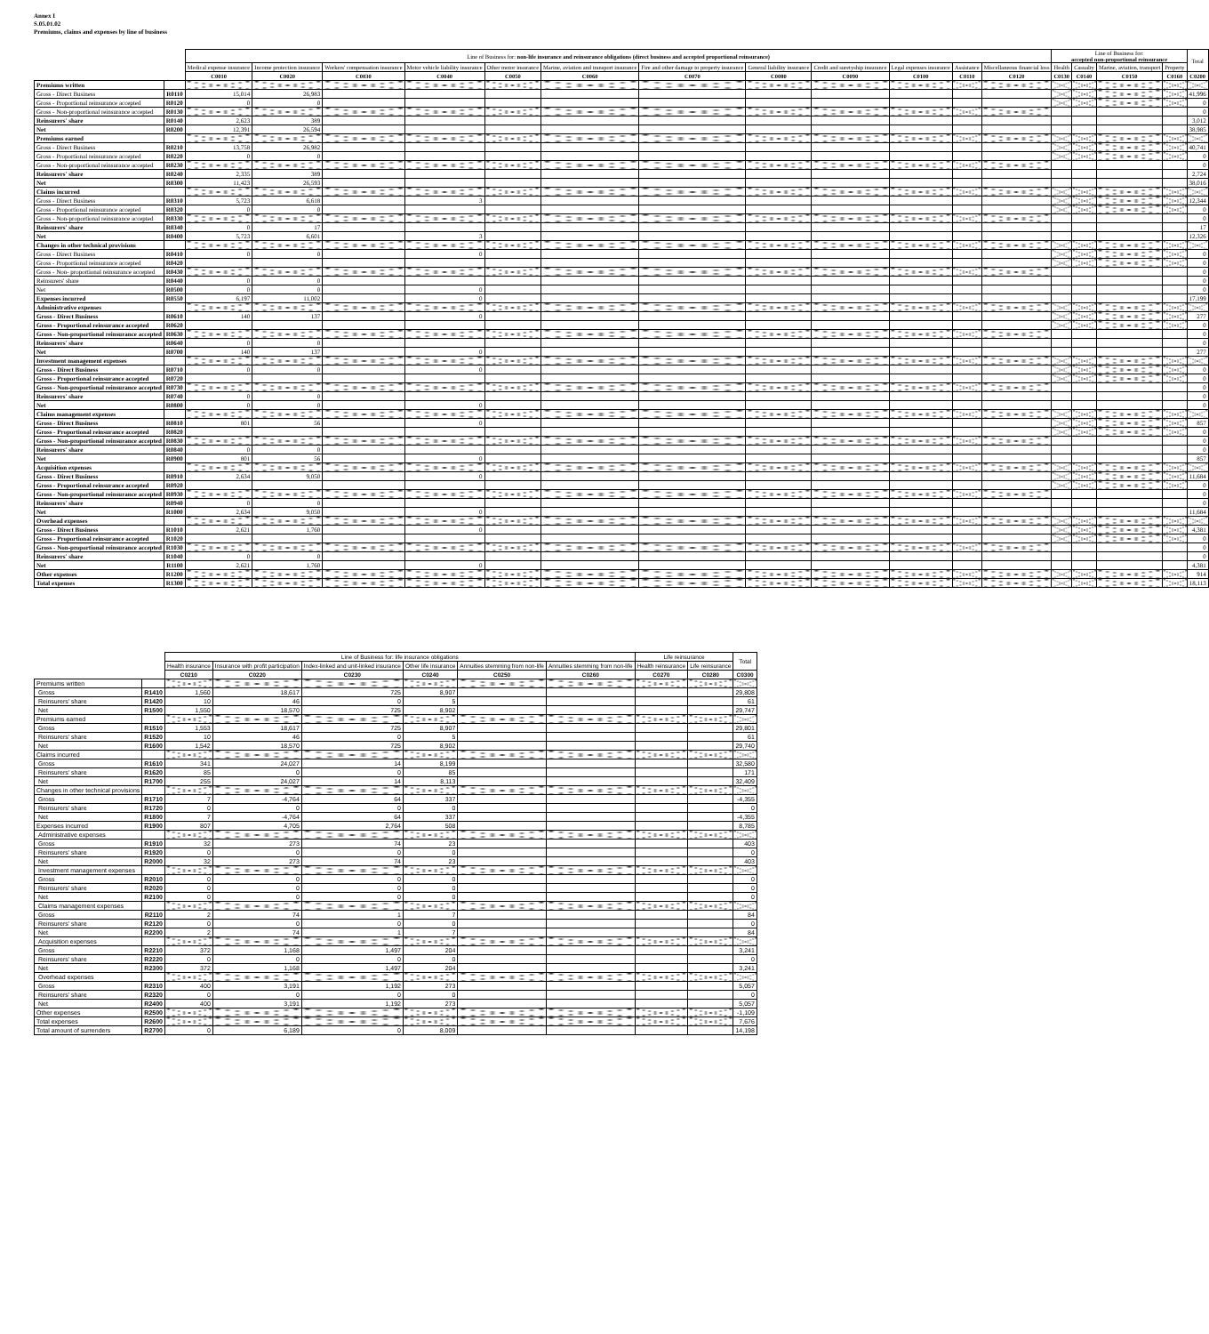Annex I
S.05.01.02
Premiums, claims and expenses by line of business
| | | Line of Business for: non-life insurance and reinsurance obligations (direct business and accepted proportional reinsurance) | | | | | | | | | | | | Line of Business for: accepted non-proportional reinsurance | | | | Total |
| --- | --- | --- | --- | --- | --- | --- | --- | --- | --- | --- | --- | --- | --- | --- | --- | --- | --- | --- |
| | | Medical expense insurance | Income protection insurance | Workers' compensation insurance | Motor vehicle liability insurance | Other motor insurance | Marine, aviation and transport insurance | Fire and other damage to property insurance | General liability insurance | Credit and suretyship insurance | Legal expenses insurance | Assistance | Miscellaneous financial loss | Health | Casualty | Marine, aviation, transport | Property | |
| | | C0010 | C0020 | C0030 | C0040 | C0050 | C0060 | C0070 | C0080 | C0090 | C0100 | C0110 | C0120 | C0130 | C0140 | C0150 | C0160 | C0200 |
| Premiums written | | | | | | | | | | | | | | | | | | |
| Gross - Direct Business | R0110 | 15,014 | 26,983 | | | | | | | | | | | | | | | 41,996 |
| Gross - Proportional reinsurance accepted | R0120 | 0 | 0 | | | | | | | | | | | | | | | 0 |
| Gross - Non-proportional reinsurance accepted | R0130 | | | | | | | | | | | | | | | | | 0 |
| Reinsurers' share | R0140 | 2,623 | 389 | | | | | | | | | | | | | | | 3,012 |
| Net | R0200 | 12,391 | 26,594 | | | | | | | | | | | | | | | 38,985 |
| Premiums earned | | | | | | | | | | | | | | | | | | |
| Gross - Direct Business | R0210 | 13,758 | 26,982 | | | | | | | | | | | | | | | 40,741 |
| Gross - Proportional reinsurance accepted | R0220 | 0 | 0 | | | | | | | | | | | | | | | 0 |
| Gross - Non-proportional reinsurance accepted | R0230 | | | | | | | | | | | | | | | | | 0 |
| Reinsurers' share | R0240 | 2,335 | 389 | | | | | | | | | | | | | | | 2,724 |
| Net | R0300 | 11,423 | 26,593 | | | | | | | | | | | | | | | 38,016 |
| Claims incurred | | | | | | | | | | | | | | | | | | |
| Gross - Direct Business | R0310 | 5,723 | 6,618 | | 3 | | | | | | | | | | | | | 12,344 |
| Gross - Proportional reinsurance accepted | R0320 | 0 | 0 | | | | | | | | | | | | | | | 0 |
| Gross - Non-proportional reinsurance accepted | R0330 | | | | | | | | | | | | | | | | | 0 |
| Reinsurers' share | R0340 | 0 | 17 | | | | | | | | | | | | | | | 17 |
| Net | R0400 | 5,723 | 6,601 | | 3 | | | | | | | | | | | | | 12,326 |
| Changes in other technical provisions | | | | | | | | | | | | | | | | | | |
| Gross - Direct Business | R0410 | 0 | 0 | | 0 | | | | | | | | | | | | | 0 |
| Gross - Proportional reinsurance accepted | R0420 | | | | | | | | | | | | | | | | | 0 |
| Gross - Non- proportional reinsurance accepted | R0430 | | | | | | | | | | | | | | | | | 0 |
| Reinsurers' share | R0440 | 0 | 0 | | | | | | | | | | | | | | | 0 |
| Net | R0500 | 0 | 0 | | 0 | | | | | | | | | | | | | 0 |
| Expenses incurred | R0550 | 6,197 | 11,002 | | 0 | | | | | | | | | | | | | 17,199 |
| Administrative expenses | | | | | | | | | | | | | | | | | | |
| Gross - Direct Business | R0610 | 140 | 137 | | 0 | | | | | | | | | | | | | 277 |
| Gross - Proportional reinsurance accepted | R0620 | | | | | | | | | | | | | | | | | 0 |
| Gross - Non-proportional reinsurance accepted | R0630 | | | | | | | | | | | | | | | | | 0 |
| Reinsurers' share | R0640 | 0 | 0 | | | | | | | | | | | | | | | 0 |
| Net | R0700 | 140 | 137 | | 0 | | | | | | | | | | | | | 277 |
| Investment management expenses | | | | | | | | | | | | | | | | | | |
| Gross - Direct Business | R0710 | 0 | 0 | | 0 | | | | | | | | | | | | | 0 |
| Gross - Proportional reinsurance accepted | R0720 | | | | | | | | | | | | | | | | | 0 |
| Gross - Non-proportional reinsurance accepted | R0730 | | | | | | | | | | | | | | | | | 0 |
| Reinsurers' share | R0740 | 0 | 0 | | | | | | | | | | | | | | | 0 |
| Net | R0800 | 0 | 0 | | 0 | | | | | | | | | | | | | 0 |
| Claims management expenses | | | | | | | | | | | | | | | | | | |
| Gross - Direct Business | R0810 | 801 | 56 | | 0 | | | | | | | | | | | | | 857 |
| Gross - Proportional reinsurance accepted | R0820 | | | | | | | | | | | | | | | | | 0 |
| Gross - Non-proportional reinsurance accepted | R0830 | | | | | | | | | | | | | | | | | 0 |
| Reinsurers' share | R0840 | 0 | 0 | | | | | | | | | | | | | | | 0 |
| Net | R0900 | 801 | 56 | | 0 | | | | | | | | | | | | | 857 |
| Acquisition expenses | | | | | | | | | | | | | | | | | | |
| Gross - Direct Business | R0910 | 2,634 | 9,050 | | 0 | | | | | | | | | | | | | 11,684 |
| Gross - Proportional reinsurance accepted | R0920 | | | | | | | | | | | | | | | | | 0 |
| Gross - Non-proportional reinsurance accepted | R0930 | | | | | | | | | | | | | | | | | 0 |
| Reinsurers' share | R0940 | 0 | 0 | | | | | | | | | | | | | | | 0 |
| Net | R1000 | 2,634 | 9,050 | | 0 | | | | | | | | | | | | | 11,684 |
| Overhead expenses | | | | | | | | | | | | | | | | | | |
| Gross - Direct Business | R1010 | 2,621 | 1,760 | | 0 | | | | | | | | | | | | | 4,381 |
| Gross - Proportional reinsurance accepted | R1020 | | | | | | | | | | | | | | | | | 0 |
| Gross - Non-proportional reinsurance accepted | R1030 | | | | | | | | | | | | | | | | | 0 |
| Reinsurers' share | R1040 | 0 | 0 | | | | | | | | | | | | | | | 0 |
| Net | R1100 | 2,621 | 1,760 | | 0 | | | | | | | | | | | | | 4,381 |
| Other expenses | R1200 | | | | | | | | | | | | | | | | | 914 |
| Total expenses | R1300 | | | | | | | | | | | | | | | | | 18,113 |
| | | Line of Business for: life insurance obligations | | | | | | Life reinsurance | | Total |
| --- | --- | --- | --- | --- | --- | --- | --- | --- | --- | --- |
| | | Health insurance | Insurance with profit participation | Index-linked and unit-linked insurance | Other life insurance | Annuities stemming from non-life | Annuities stemming from non-life | Health reinsurance | Life reinsurance | |
| | | C0210 | C0220 | C0230 | C0240 | C0250 | C0260 | C0270 | C0280 | C0300 |
| Premiums written | | | | | | | | | | |
| Gross | R1410 | 1,560 | 18,617 | 725 | 8,907 | | | | | 29,808 |
| Reinsurers' share | R1420 | 10 | 46 | 0 | 5 | | | | | 61 |
| Net | R1500 | 1,550 | 18,570 | 725 | 8,902 | | | | | 29,747 |
| Premiums earned | | | | | | | | | | |
| Gross | R1510 | 1,553 | 18,617 | 725 | 8,907 | | | | | 29,801 |
| Reinsurers' share | R1520 | 10 | 46 | 0 | 5 | | | | | 61 |
| Net | R1600 | 1,542 | 18,570 | 725 | 8,902 | | | | | 29,740 |
| Claims incurred | | | | | | | | | | |
| Gross | R1610 | 341 | 24,027 | 14 | 8,199 | | | | | 32,580 |
| Reinsurers' share | R1620 | 85 | 0 | 0 | 85 | | | | | 171 |
| Net | R1700 | 255 | 24,027 | 14 | 8,113 | | | | | 32,409 |
| Changes in other technical provisions | | | | | | | | | | |
| Gross | R1710 | 7 | -4,764 | 64 | 337 | | | | | -4,355 |
| Reinsurers' share | R1720 | 0 | 0 | 0 | 0 | | | | | 0 |
| Net | R1800 | 7 | -4,764 | 64 | 337 | | | | | -4,355 |
| Expenses incurred | R1900 | 807 | 4,705 | 2,764 | 508 | | | | | 8,785 |
| Administrative expenses | | | | | | | | | | |
| Gross | R1910 | 32 | 273 | 74 | 23 | | | | | 403 |
| Reinsurers' share | R1920 | 0 | 0 | 0 | 0 | | | | | 0 |
| Net | R2000 | 32 | 273 | 74 | 23 | | | | | 403 |
| Investment management expenses | | | | | | | | | | |
| Gross | R2010 | 0 | 0 | 0 | 0 | | | | | 0 |
| Reinsurers' share | R2020 | 0 | 0 | 0 | 0 | | | | | 0 |
| Net | R2100 | 0 | 0 | 0 | 0 | | | | | 0 |
| Claims management expenses | | | | | | | | | | |
| Gross | R2110 | 2 | 74 | 1 | 7 | | | | | 84 |
| Reinsurers' share | R2120 | 0 | 0 | 0 | 0 | | | | | 0 |
| Net | R2200 | 2 | 74 | 1 | 7 | | | | | 84 |
| Acquisition expenses | | | | | | | | | | |
| Gross | R2210 | 372 | 1,168 | 1,497 | 204 | | | | | 3,241 |
| Reinsurers' share | R2220 | 0 | 0 | 0 | 0 | | | | | 0 |
| Net | R2300 | 372 | 1,168 | 1,497 | 204 | | | | | 3,241 |
| Overhead expenses | | | | | | | | | | |
| Gross | R2310 | 400 | 3,191 | 1,192 | 273 | | | | | 5,057 |
| Reinsurers' share | R2320 | 0 | 0 | 0 | 0 | | | | | 0 |
| Net | R2400 | 400 | 3,191 | 1,192 | 273 | | | | | 5,057 |
| Other expenses | R2500 | | | | | | | | | -1,109 |
| Total expenses | R2600 | | | | | | | | | 7,676 |
| Total amount of surrenders | R2700 | 0 | 6,189 | 0 | 8,009 | | | | | 14,198 |